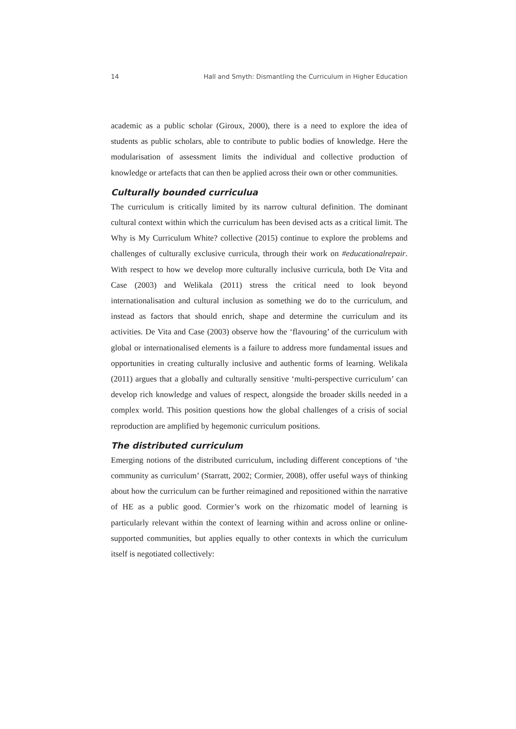14 Hall and Smyth: Dismantling the Curriculum in Higher Education
academic as a public scholar (Giroux, 2000), there is a need to explore the idea of students as public scholars, able to contribute to public bodies of knowledge. Here the modularisation of assessment limits the individual and collective production of knowledge or artefacts that can then be applied across their own or other communities.
Culturally bounded curriculua
The curriculum is critically limited by its narrow cultural definition. The dominant cultural context within which the curriculum has been devised acts as a critical limit. The Why is My Curriculum White? collective (2015) continue to explore the problems and challenges of culturally exclusive curricula, through their work on #educationalrepair. With respect to how we develop more culturally inclusive curricula, both De Vita and Case (2003) and Welikala (2011) stress the critical need to look beyond internationalisation and cultural inclusion as something we do to the curriculum, and instead as factors that should enrich, shape and determine the curriculum and its activities. De Vita and Case (2003) observe how the ‘flavouring’ of the curriculum with global or internationalised elements is a failure to address more fundamental issues and opportunities in creating culturally inclusive and authentic forms of learning. Welikala (2011) argues that a globally and culturally sensitive ‘multi-perspective curriculum’ can develop rich knowledge and values of respect, alongside the broader skills needed in a complex world. This position questions how the global challenges of a crisis of social reproduction are amplified by hegemonic curriculum positions.
The distributed curriculum
Emerging notions of the distributed curriculum, including different conceptions of ‘the community as curriculum’ (Starratt, 2002; Cormier, 2008), offer useful ways of thinking about how the curriculum can be further reimagined and repositioned within the narrative of HE as a public good. Cormier’s work on the rhizomatic model of learning is particularly relevant within the context of learning within and across online or online-supported communities, but applies equally to other contexts in which the curriculum itself is negotiated collectively: